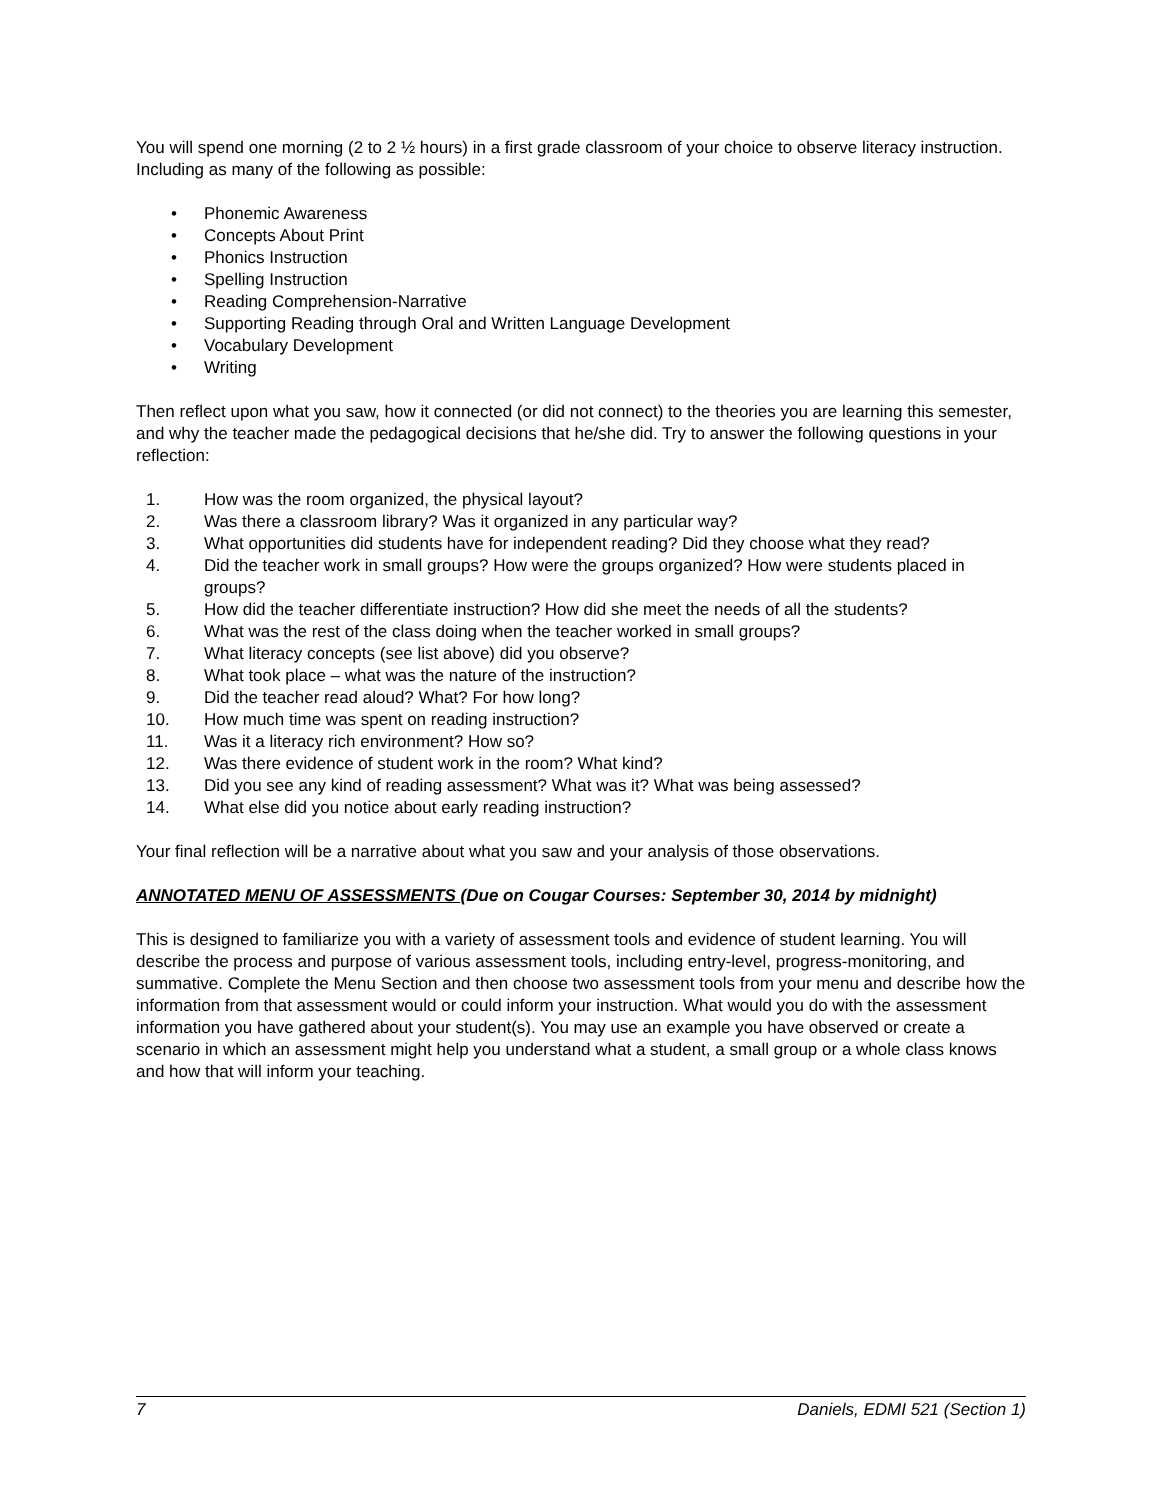You will spend one morning (2 to 2 ½ hours) in a first grade classroom of your choice to observe literacy instruction. Including as many of the following as possible:
• Phonemic Awareness
• Concepts About Print
• Phonics Instruction
• Spelling Instruction
• Reading Comprehension-Narrative
• Supporting Reading through Oral and Written Language Development
• Vocabulary Development
• Writing
Then reflect upon what you saw, how it connected (or did not connect) to the theories you are learning this semester, and why the teacher made the pedagogical decisions that he/she did. Try to answer the following questions in your reflection:
1. How was the room organized, the physical layout?
2. Was there a classroom library? Was it organized in any particular way?
3. What opportunities did students have for independent reading? Did they choose what they read?
4. Did the teacher work in small groups? How were the groups organized? How were students placed in groups?
5. How did the teacher differentiate instruction? How did she meet the needs of all the students?
6. What was the rest of the class doing when the teacher worked in small groups?
7. What literacy concepts (see list above) did you observe?
8. What took place – what was the nature of the instruction?
9. Did the teacher read aloud? What? For how long?
10. How much time was spent on reading instruction?
11. Was it a literacy rich environment? How so?
12. Was there evidence of student work in the room? What kind?
13. Did you see any kind of reading assessment? What was it? What was being assessed?
14. What else did you notice about early reading instruction?
Your final reflection will be a narrative about what you saw and your analysis of those observations.
ANNOTATED MENU OF ASSESSMENTS (Due on Cougar Courses: September 30, 2014 by midnight)
This is designed to familiarize you with a variety of assessment tools and evidence of student learning. You will describe the process and purpose of various assessment tools, including entry-level, progress-monitoring, and summative. Complete the Menu Section and then choose two assessment tools from your menu and describe how the information from that assessment would or could inform your instruction. What would you do with the assessment information you have gathered about your student(s). You may use an example you have observed or create a scenario in which an assessment might help you understand what a student, a small group or a whole class knows and how that will inform your teaching.
7 Daniels, EDMI 521 (Section 1)